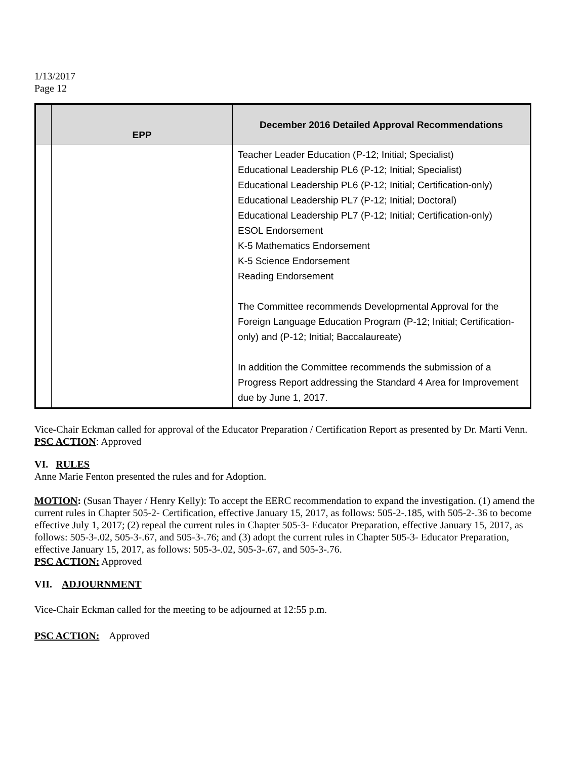1/13/2017
Page 12
| | EPP | December 2016 Detailed Approval Recommendations |
| --- | --- | --- |
| | | Teacher Leader Education (P-12; Initial; Specialist) Educational Leadership PL6 (P-12; Initial; Specialist) Educational Leadership PL6 (P-12; Initial; Certification-only) Educational Leadership PL7 (P-12; Initial; Doctoral) Educational Leadership PL7 (P-12; Initial; Certification-only) ESOL Endorsement K-5 Mathematics Endorsement K-5 Science Endorsement Reading Endorsement The Committee recommends Developmental Approval for the Foreign Language Education Program (P-12; Initial; Certification-only) and (P-12; Initial; Baccalaureate) In addition the Committee recommends the submission of a Progress Report addressing the Standard 4 Area for Improvement due by June 1, 2017. |
Vice-Chair Eckman called for approval of the Educator Preparation / Certification Report as presented by Dr. Marti Venn.
PSC ACTION: Approved
VI. RULES
Anne Marie Fenton presented the rules and for Adoption.
MOTION: (Susan Thayer / Henry Kelly): To accept the EERC recommendation to expand the investigation. (1) amend the current rules in Chapter 505-2- Certification, effective January 15, 2017, as follows: 505-2-.185, with 505-2-.36 to become effective July 1, 2017; (2) repeal the current rules in Chapter 505-3- Educator Preparation, effective January 15, 2017, as follows: 505-3-.02, 505-3-.67, and 505-3-.76; and (3) adopt the current rules in Chapter 505-3- Educator Preparation, effective January 15, 2017, as follows: 505-3-.02, 505-3-.67, and 505-3-.76.
PSC ACTION: Approved
VII. ADJOURNMENT
Vice-Chair Eckman called for the meeting to be adjourned at 12:55 p.m.
PSC ACTION: Approved